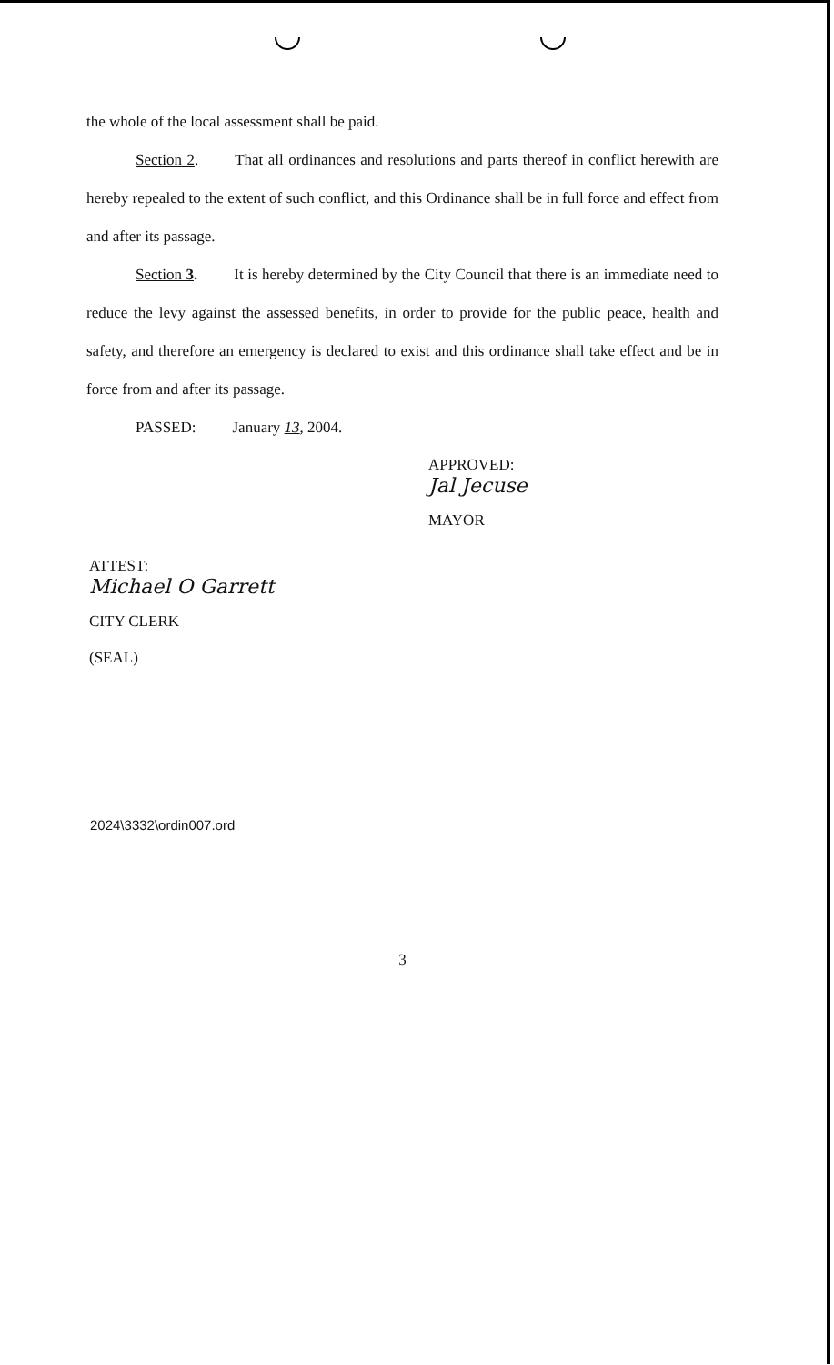the whole of the local assessment shall be paid.
Section 2. That all ordinances and resolutions and parts thereof in conflict herewith are hereby repealed to the extent of such conflict, and this Ordinance shall be in full force and effect from and after its passage.
Section 3. It is hereby determined by the City Council that there is an immediate need to reduce the levy against the assessed benefits, in order to provide for the public peace, health and safety, and therefore an emergency is declared to exist and this ordinance shall take effect and be in force from and after its passage.
PASSED: January 13, 2004.
APPROVED:
Jal Jecuse
MAYOR
ATTEST:
Michael O Garrett
CITY CLERK
(SEAL)
2024\3332\ordin007.ord
3